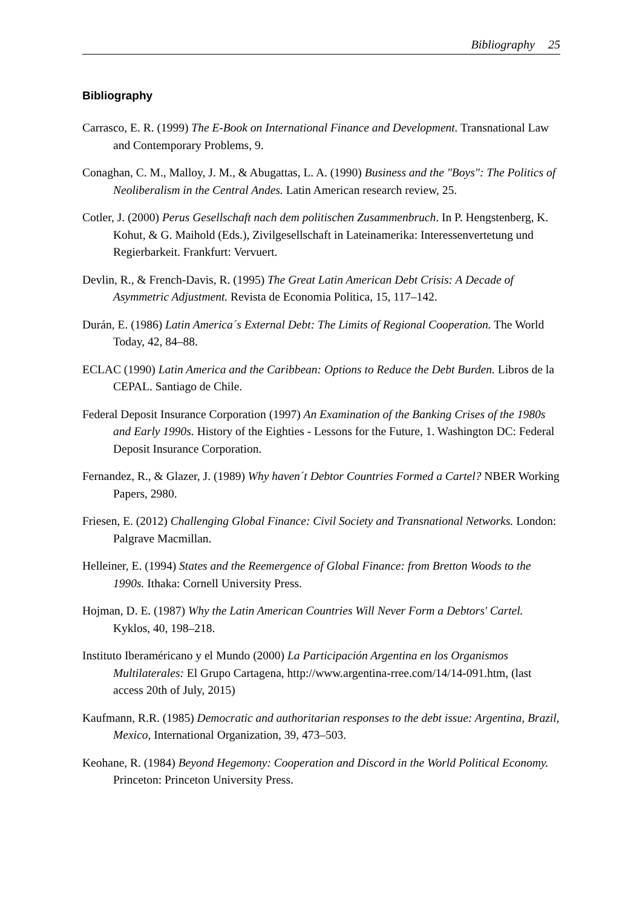Bibliography 25
Bibliography
Carrasco, E. R. (1999) The E-Book on International Finance and Development. Transnational Law and Contemporary Problems, 9.
Conaghan, C. M., Malloy, J. M., & Abugattas, L. A. (1990) Business and the "Boys": The Politics of Neoliberalism in the Central Andes. Latin American research review, 25.
Cotler, J. (2000) Perus Gesellschaft nach dem politischen Zusammenbruch. In P. Hengstenberg, K. Kohut, & G. Maihold (Eds.), Zivilgesellschaft in Lateinamerika: Interessenvertetung und Regierbarkeit. Frankfurt: Vervuert.
Devlin, R., & French-Davis, R. (1995) The Great Latin American Debt Crisis: A Decade of Asymmetric Adjustment. Revista de Economia Politica, 15, 117–142.
Durán, E. (1986) Latin America´s External Debt: The Limits of Regional Cooperation. The World Today, 42, 84–88.
ECLAC (1990) Latin America and the Caribbean: Options to Reduce the Debt Burden. Libros de la CEPAL. Santiago de Chile.
Federal Deposit Insurance Corporation (1997) An Examination of the Banking Crises of the 1980s and Early 1990s. History of the Eighties - Lessons for the Future, 1. Washington DC: Federal Deposit Insurance Corporation.
Fernandez, R., & Glazer, J. (1989) Why haven´t Debtor Countries Formed a Cartel? NBER Working Papers, 2980.
Friesen, E. (2012) Challenging Global Finance: Civil Society and Transnational Networks. London: Palgrave Macmillan.
Helleiner, E. (1994) States and the Reemergence of Global Finance: from Bretton Woods to the 1990s. Ithaka: Cornell University Press.
Hojman, D. E. (1987) Why the Latin American Countries Will Never Form a Debtors' Cartel. Kyklos, 40, 198–218.
Instituto Iberaméricano y el Mundo (2000) La Participación Argentina en los Organismos Multilaterales: El Grupo Cartagena, http://www.argentina-rree.com/14/14-091.htm, (last access 20th of July, 2015)
Kaufmann, R.R. (1985) Democratic and authoritarian responses to the debt issue: Argentina, Brazil, Mexico, International Organization, 39, 473–503.
Keohane, R. (1984) Beyond Hegemony: Cooperation and Discord in the World Political Economy. Princeton: Princeton University Press.